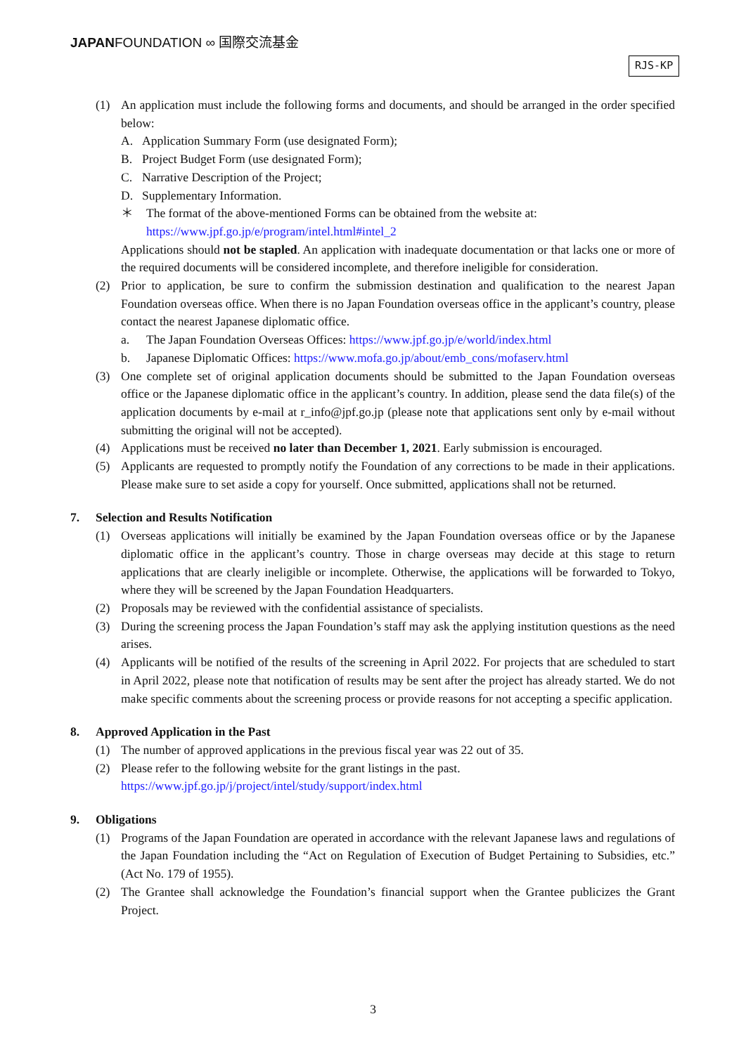JAPANFOUNDATION ∞ 国際交流基金
RJS-KP
(1) An application must include the following forms and documents, and should be arranged in the order specified below:
A. Application Summary Form (use designated Form);
B. Project Budget Form (use designated Form);
C. Narrative Description of the Project;
D. Supplementary Information.
＊ The format of the above-mentioned Forms can be obtained from the website at:
https://www.jpf.go.jp/e/program/intel.html#intel_2
Applications should not be stapled. An application with inadequate documentation or that lacks one or more of the required documents will be considered incomplete, and therefore ineligible for consideration.
(2) Prior to application, be sure to confirm the submission destination and qualification to the nearest Japan Foundation overseas office. When there is no Japan Foundation overseas office in the applicant’s country, please contact the nearest Japanese diplomatic office.
a. The Japan Foundation Overseas Offices: https://www.jpf.go.jp/e/world/index.html
b. Japanese Diplomatic Offices: https://www.mofa.go.jp/about/emb_cons/mofaserv.html
(3) One complete set of original application documents should be submitted to the Japan Foundation overseas office or the Japanese diplomatic office in the applicant’s country. In addition, please send the data file(s) of the application documents by e-mail at r_info@jpf.go.jp (please note that applications sent only by e-mail without submitting the original will not be accepted).
(4) Applications must be received no later than December 1, 2021. Early submission is encouraged.
(5) Applicants are requested to promptly notify the Foundation of any corrections to be made in their applications. Please make sure to set aside a copy for yourself. Once submitted, applications shall not be returned.
7. Selection and Results Notification
(1) Overseas applications will initially be examined by the Japan Foundation overseas office or by the Japanese diplomatic office in the applicant’s country. Those in charge overseas may decide at this stage to return applications that are clearly ineligible or incomplete. Otherwise, the applications will be forwarded to Tokyo, where they will be screened by the Japan Foundation Headquarters.
(2) Proposals may be reviewed with the confidential assistance of specialists.
(3) During the screening process the Japan Foundation’s staff may ask the applying institution questions as the need arises.
(4) Applicants will be notified of the results of the screening in April 2022. For projects that are scheduled to start in April 2022, please note that notification of results may be sent after the project has already started. We do not make specific comments about the screening process or provide reasons for not accepting a specific application.
8. Approved Application in the Past
(1) The number of approved applications in the previous fiscal year was 22 out of 35.
(2) Please refer to the following website for the grant listings in the past.
https://www.jpf.go.jp/j/project/intel/study/support/index.html
9. Obligations
(1) Programs of the Japan Foundation are operated in accordance with the relevant Japanese laws and regulations of the Japan Foundation including the “Act on Regulation of Execution of Budget Pertaining to Subsidies, etc.” (Act No. 179 of 1955).
(2) The Grantee shall acknowledge the Foundation’s financial support when the Grantee publicizes the Grant Project.
3